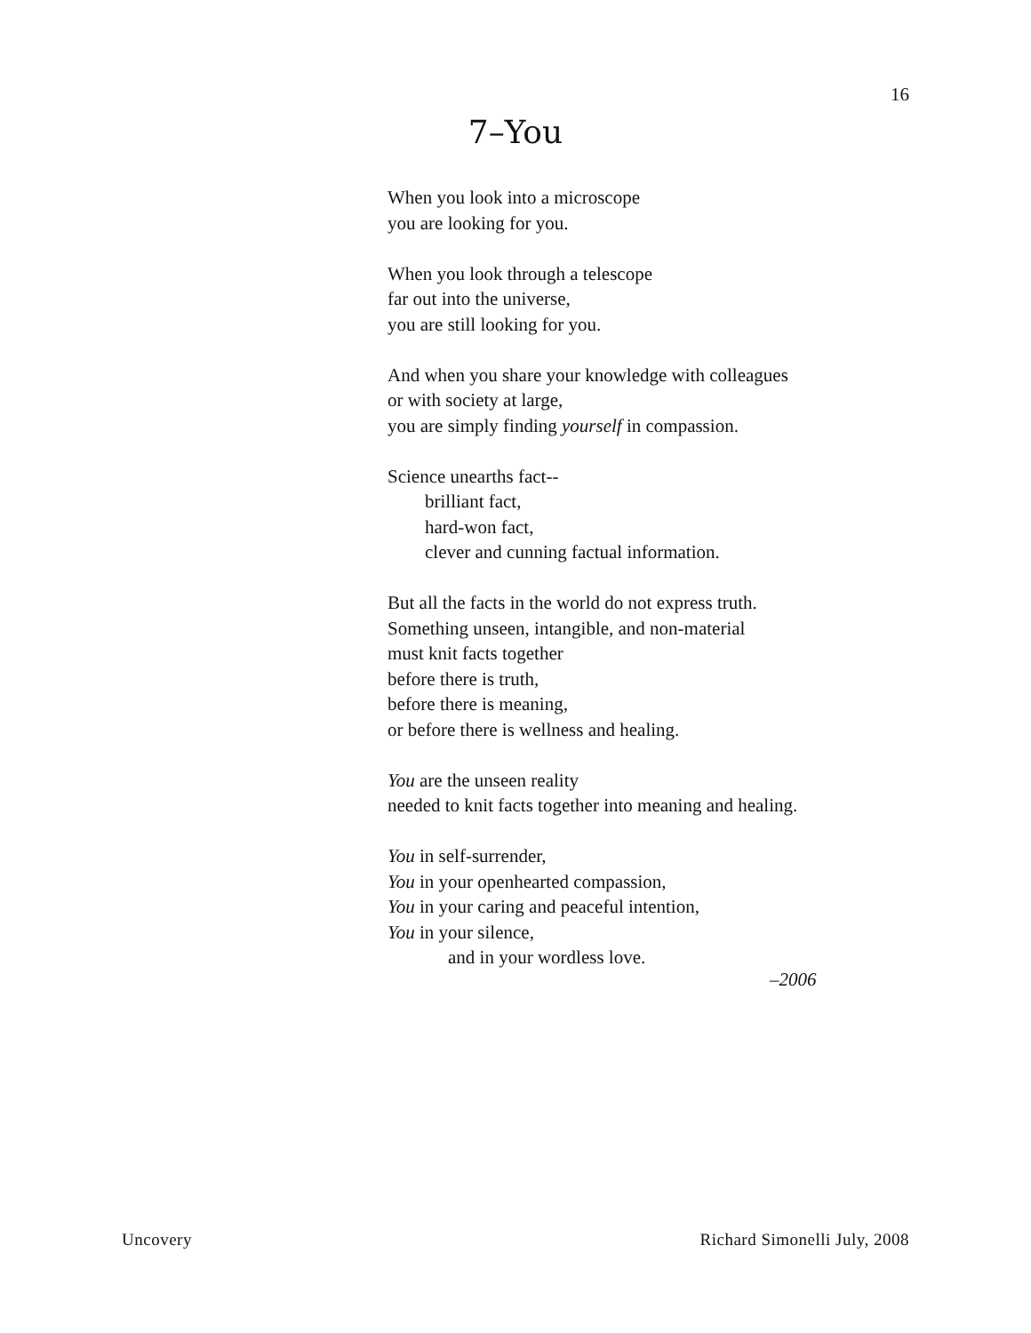16
7–You
When you look into a microscope
you are looking for you.
When you look through a telescope
far out into the universe,
you are still looking for you.
And when you share your knowledge with colleagues
or with society at large,
you are simply finding yourself in compassion.
Science unearths fact--
brilliant fact,
hard-won fact,
clever and cunning factual information.
But all the facts in the world do not express truth.
Something unseen, intangible, and non-material
must knit facts together
before there is truth,
before there is meaning,
or before there is wellness and healing.
You are the unseen reality
needed to knit facts together into meaning and healing.
You in self-surrender,
You in your openhearted compassion,
You in your caring and peaceful intention,
You in your silence,
and in your wordless love.
–2006
Uncovery Richard Simonelli July, 2008